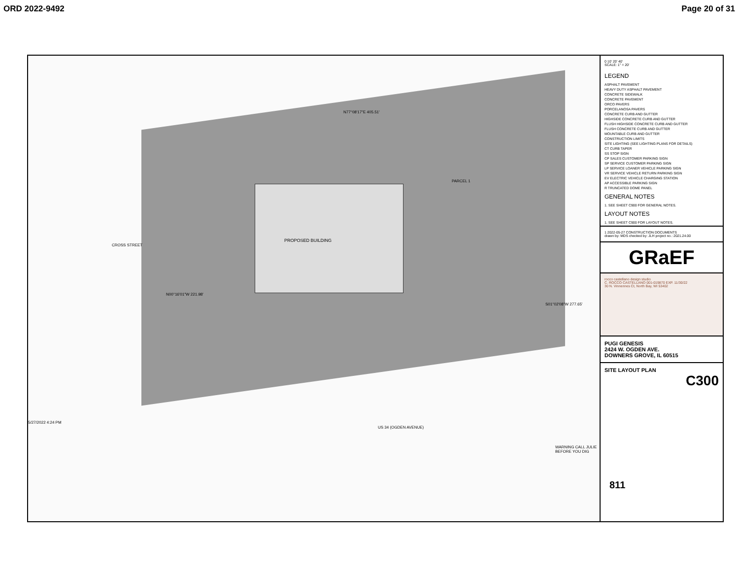ORD 2022-9492 Page 20 of 31
PROPOSED BUILDING
PARCEL 1
CROSS STREET
US 34 (OGDEN AVENUE)
N77°08'17"E 405.51'
N00°16'01"W 221.98'
S01°02'08"W 277.65'
WARNING CALL JULIE BEFORE YOU DIG
811
5/27/2022 4:24 PM
0 10' 20' 40'
SCALE: 1" = 20'
LEGEND
ASPHALT PAVEMENT
HEAVY DUTY ASPHALT PAVEMENT
CONCRETE SIDEWALK
CONCRETE PAVEMENT
ORCO PAVERS
PORCELANOSA PAVERS
CONCRETE CURB AND GUTTER
HIGHSIDE CONCRETE CURB AND GUTTER
FLUSH HIGHSIDE CONCRETE CURB AND GUTTER
FLUSH CONCRETE CURB AND GUTTER
MOUNTABLE CURB AND GUTTER
CONSTRUCTION LIMITS
SITE LIGHTING (SEE LIGHTING PLANS FOR DETAILS)
CT CURB TAPER
SS STOP SIGN
CP SALES CUSTOMER PARKING SIGN
SP SERVICE CUSTOMER PARKING SIGN
LP SERVICE LOANER VEHICLE PARKING SIGN
VR SERVICE VEHICLE RETURN PARKING SIGN
EV ELECTRIC VEHICLE CHARGING STATION
AP ACCESSIBLE PARKING SIGN
R TRUNCATED DOME PANEL
GENERAL NOTES
1. SEE SHEET C900 FOR GENERAL NOTES.
LAYOUT NOTES
1. SEE SHEET C900 FOR LAYOUT NOTES.
1 2022-05-27 CONSTRUCTION DOCUMENTS
drawn by: MDS checked by: JLH project no.: 2021.24.00
GRaEF
rocco castellano design studio
C. ROCCO CASTELLANO 001-019870 EXP. 11/30/22
30 N. Vinnennes Ct, North Bay, WI 53402
PUGI GENESIS
2424 W. OGDEN AVE.
DOWNERS GROVE, IL 60515
SITE LAYOUT PLAN
C300